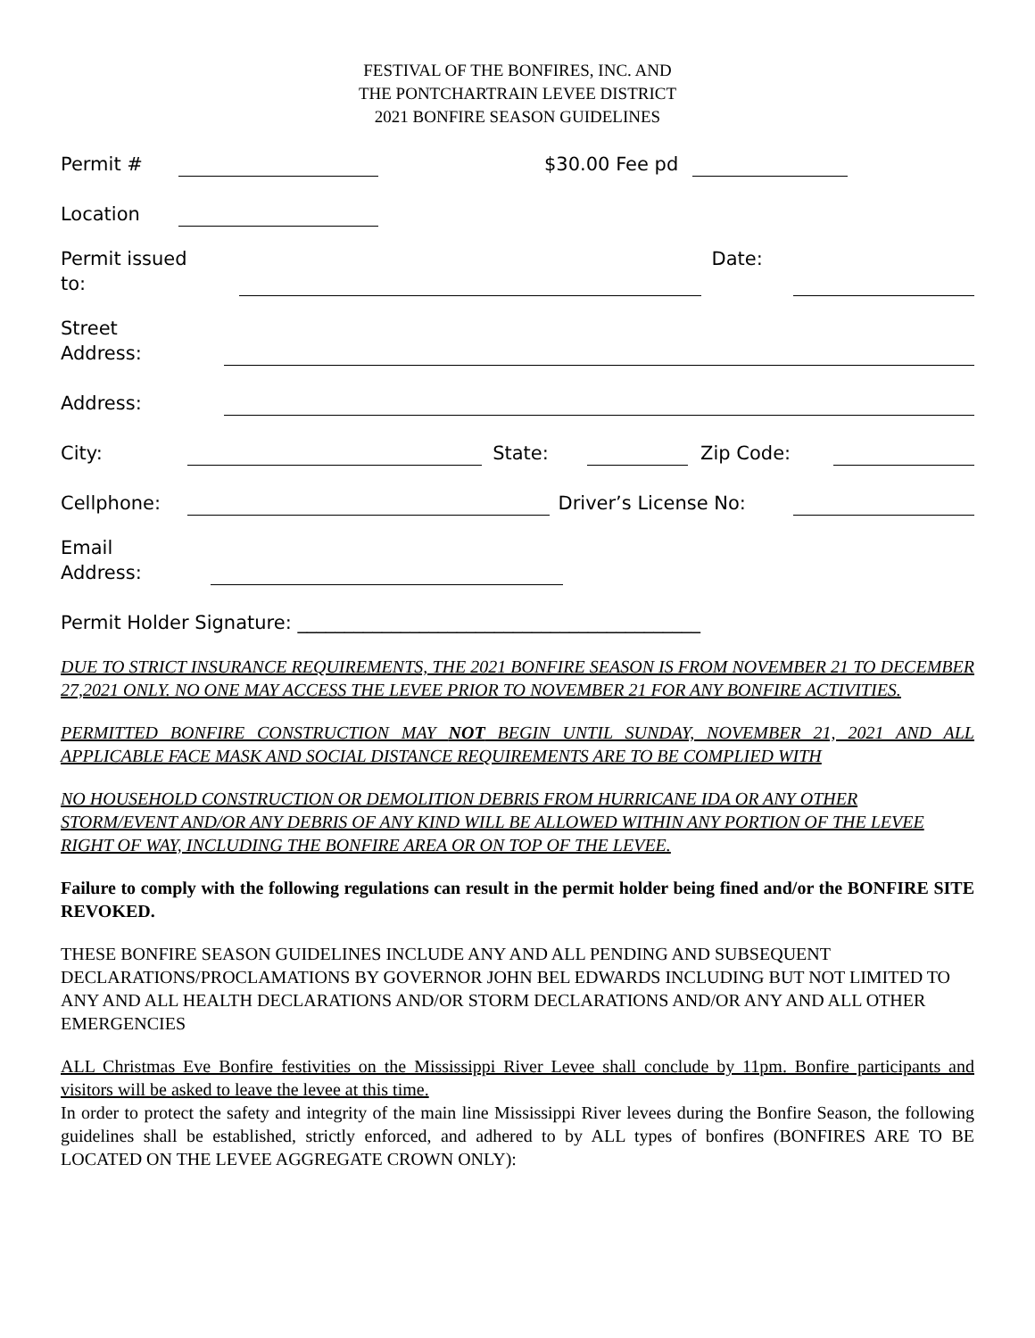FESTIVAL OF THE BONFIRES, INC. AND
THE PONTCHARTRAIN LEVEE DISTRICT
2021 BONFIRE SEASON GUIDELINES
Permit # $30.00 Fee pd
Location
Permit issued
to: Date:
Street
Address:
Address:
City: State: Zip Code:
Cellphone: Driver’s License No:
Email
Address:
Permit Holder Signature: ___________________________________________
DUE TO STRICT INSURANCE REQUIREMENTS, THE 2021 BONFIRE SEASON IS FROM NOVEMBER 21 TO DECEMBER 27,2021 ONLY. NO ONE MAY ACCESS THE LEVEE PRIOR TO NOVEMBER 21 FOR ANY BONFIRE ACTIVITIES.
PERMITTED BONFIRE CONSTRUCTION MAY NOT BEGIN UNTIL SUNDAY, NOVEMBER 21, 2021 AND ALL APPLICABLE FACE MASK AND SOCIAL DISTANCE REQUIREMENTS ARE TO BE COMPLIED WITH
NO HOUSEHOLD CONSTRUCTION OR DEMOLITION DEBRIS FROM HURRICANE IDA OR ANY OTHER STORM/EVENT AND/OR ANY DEBRIS OF ANY KIND WILL BE ALLOWED WITHIN ANY PORTION OF THE LEVEE RIGHT OF WAY, INCLUDING THE BONFIRE AREA OR ON TOP OF THE LEVEE.
Failure to comply with the following regulations can result in the permit holder being fined and/or the BONFIRE SITE REVOKED.
THESE BONFIRE SEASON GUIDELINES INCLUDE ANY AND ALL PENDING AND SUBSEQUENT DECLARATIONS/PROCLAMATIONS BY GOVERNOR JOHN BEL EDWARDS INCLUDING BUT NOT LIMITED TO ANY AND ALL HEALTH DECLARATIONS AND/OR STORM DECLARATIONS AND/OR ANY AND ALL OTHER EMERGENCIES
ALL Christmas Eve Bonfire festivities on the Mississippi River Levee shall conclude by 11pm. Bonfire participants and visitors will be asked to leave the levee at this time.
In order to protect the safety and integrity of the main line Mississippi River levees during the Bonfire Season, the following guidelines shall be established, strictly enforced, and adhered to by ALL types of bonfires (BONFIRES ARE TO BE LOCATED ON THE LEVEE AGGREGATE CROWN ONLY):